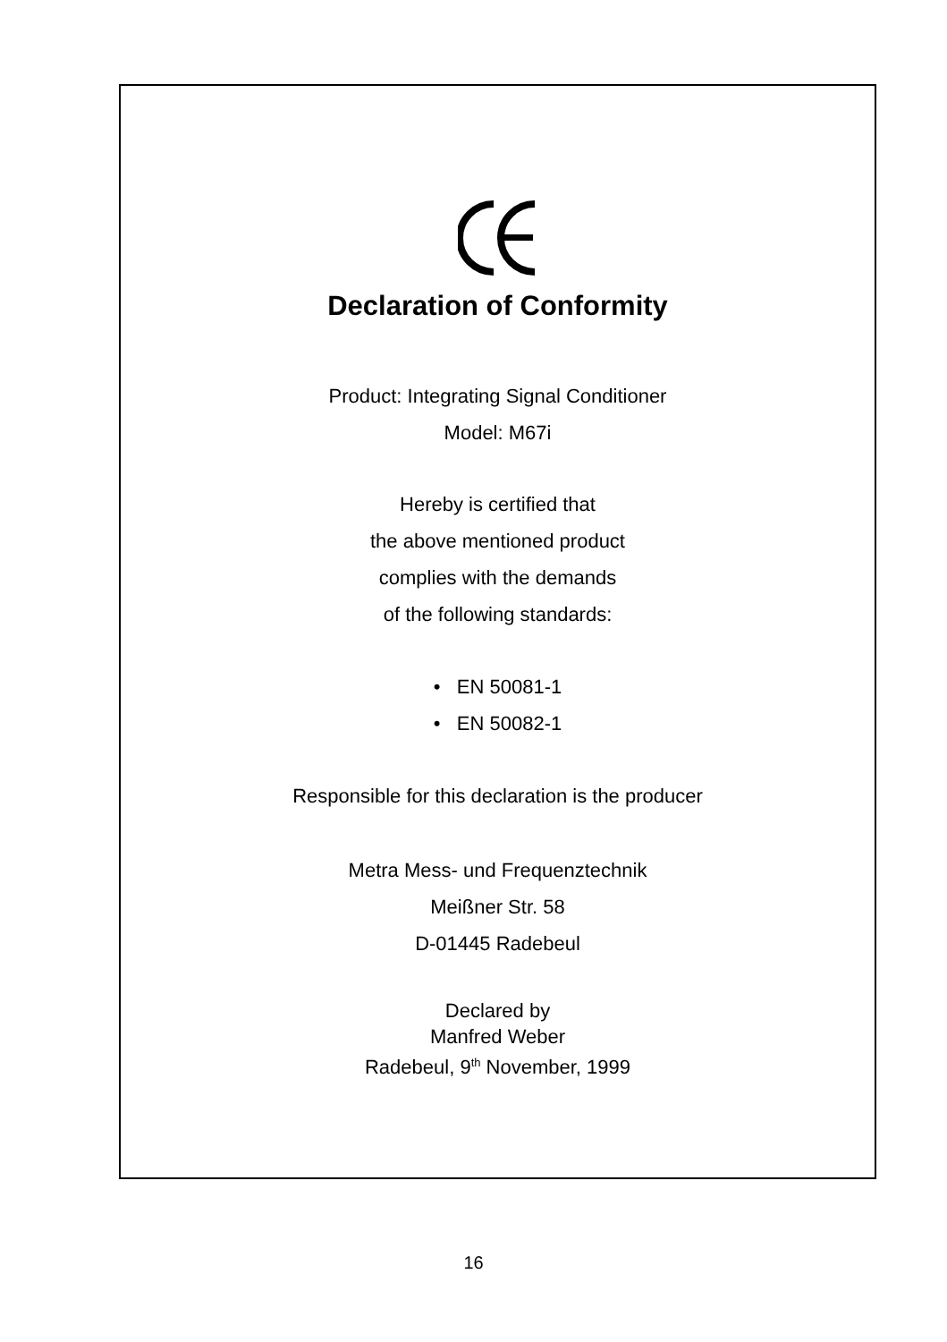Declaration of Conformity
Product: Integrating Signal Conditioner
Model: M67i
Hereby is certified that
the above mentioned product
complies with the demands
of the following standards:
• EN 50081-1
• EN 50082-1
Responsible for this declaration is the producer
Metra Mess- und Frequenztechnik
Meißner Str. 58
D-01445 Radebeul
Declared by
Manfred Weber
Radebeul, 9<sup>th</sup> November, 1999
16